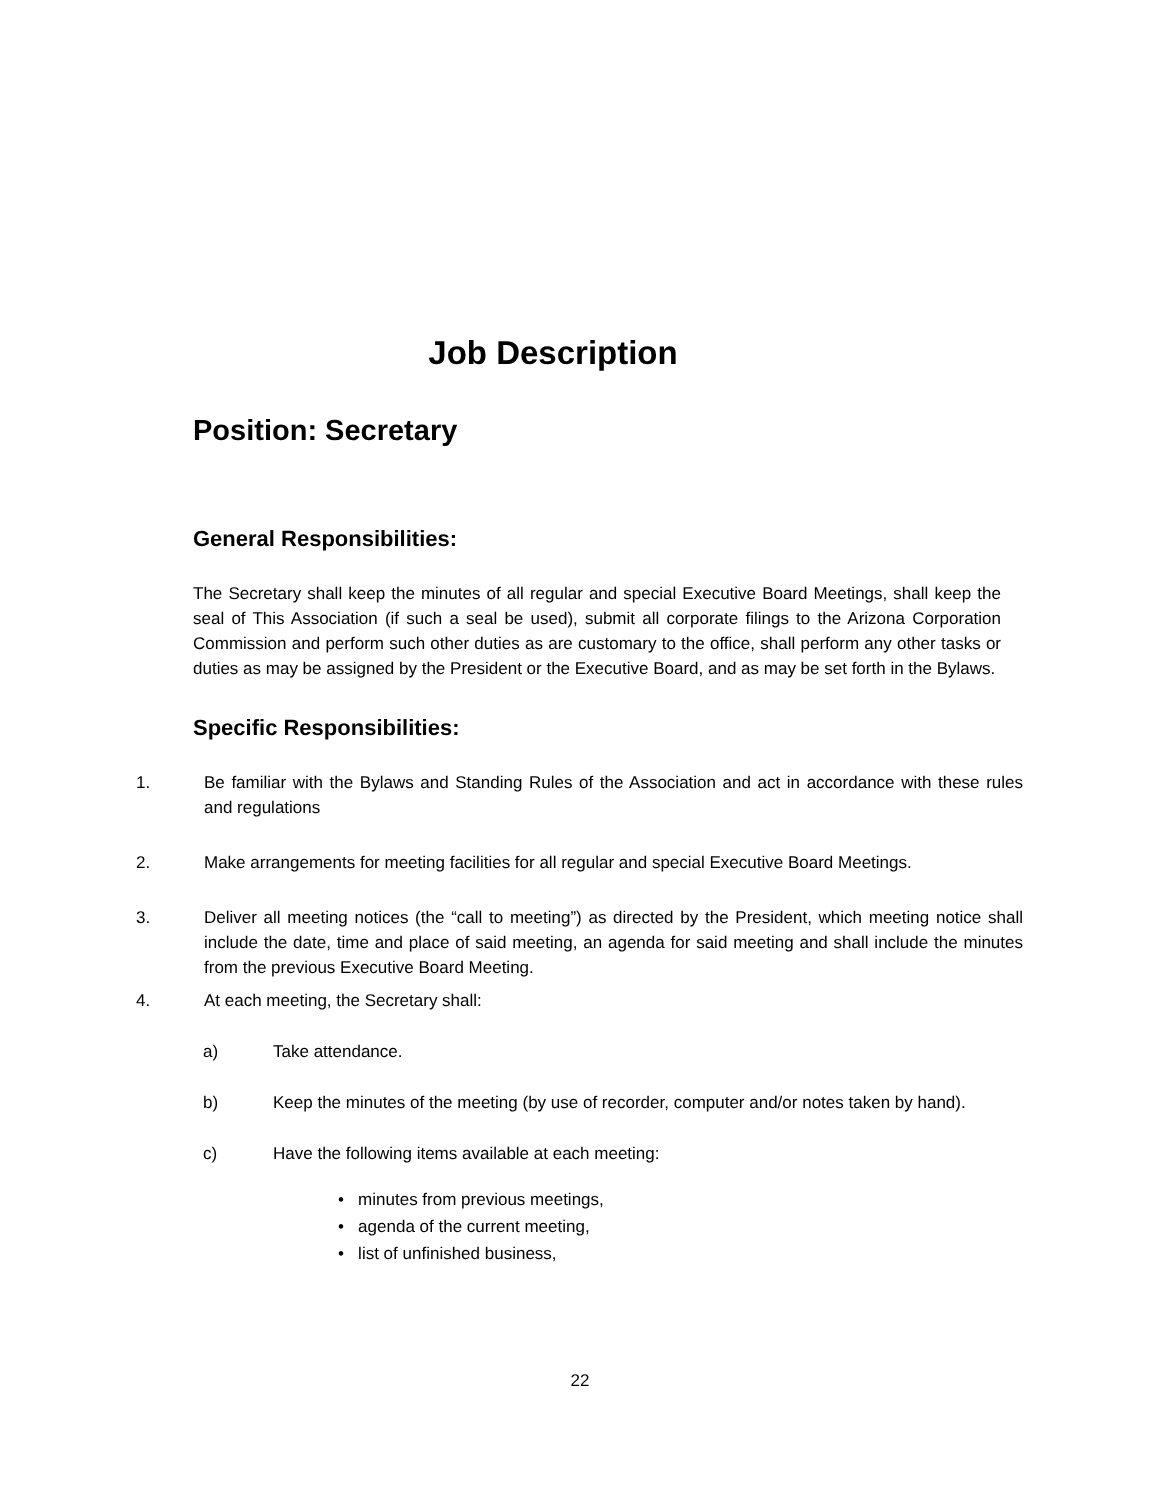Job Description
Position: Secretary
General Responsibilities:
The Secretary shall keep the minutes of all regular and special Executive Board Meetings, shall keep the seal of This Association (if such a seal be used), submit all corporate filings to the Arizona Corporation Commission and perform such other duties as are customary to the office, shall perform any other tasks or duties as may be assigned by the President or the Executive Board, and as may be set forth in the Bylaws.
Specific Responsibilities:
1. Be familiar with the Bylaws and Standing Rules of the Association and act in accordance with these rules and regulations
2. Make arrangements for meeting facilities for all regular and special Executive Board Meetings.
3. Deliver all meeting notices (the “call to meeting”) as directed by the President, which meeting notice shall include the date, time and place of said meeting, an agenda for said meeting and shall include the minutes from the previous Executive Board Meeting.
4. At each meeting, the Secretary shall:
a) Take attendance.
b) Keep the minutes of the meeting (by use of recorder, computer and/or notes taken by hand).
c) Have the following items available at each meeting:
• minutes from previous meetings,
• agenda of the current meeting,
• list of unfinished business,
22